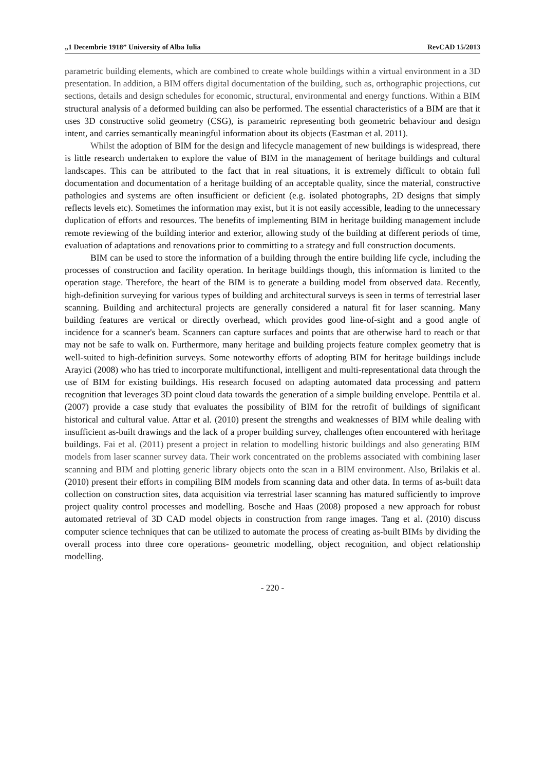„1 Decembrie 1918” University of Alba Iulia RevCAD 15/2013
parametric building elements, which are combined to create whole buildings within a virtual environment in a 3D presentation. In addition, a BIM offers digital documentation of the building, such as, orthographic projections, cut sections, details and design schedules for economic, structural, environmental and energy functions. Within a BIM structural analysis of a deformed building can also be performed. The essential characteristics of a BIM are that it uses 3D constructive solid geometry (CSG), is parametric representing both geometric behaviour and design intent, and carries semantically meaningful information about its objects (Eastman et al. 2011).
Whilst the adoption of BIM for the design and lifecycle management of new buildings is widespread, there is little research undertaken to explore the value of BIM in the management of heritage buildings and cultural landscapes. This can be attributed to the fact that in real situations, it is extremely difficult to obtain full documentation and documentation of a heritage building of an acceptable quality, since the material, constructive pathologies and systems are often insufficient or deficient (e.g. isolated photographs, 2D designs that simply reflects levels etc). Sometimes the information may exist, but it is not easily accessible, leading to the unnecessary duplication of efforts and resources. The benefits of implementing BIM in heritage building management include remote reviewing of the building interior and exterior, allowing study of the building at different periods of time, evaluation of adaptations and renovations prior to committing to a strategy and full construction documents.
BIM can be used to store the information of a building through the entire building life cycle, including the processes of construction and facility operation. In heritage buildings though, this information is limited to the operation stage. Therefore, the heart of the BIM is to generate a building model from observed data. Recently, high-definition surveying for various types of building and architectural surveys is seen in terms of terrestrial laser scanning. Building and architectural projects are generally considered a natural fit for laser scanning. Many building features are vertical or directly overhead, which provides good line-of-sight and a good angle of incidence for a scanner's beam. Scanners can capture surfaces and points that are otherwise hard to reach or that may not be safe to walk on. Furthermore, many heritage and building projects feature complex geometry that is well-suited to high-definition surveys. Some noteworthy efforts of adopting BIM for heritage buildings include Arayici (2008) who has tried to incorporate multifunctional, intelligent and multi-representational data through the use of BIM for existing buildings. His research focused on adapting automated data processing and pattern recognition that leverages 3D point cloud data towards the generation of a simple building envelope. Penttila et al. (2007) provide a case study that evaluates the possibility of BIM for the retrofit of buildings of significant historical and cultural value. Attar et al. (2010) present the strengths and weaknesses of BIM while dealing with insufficient as-built drawings and the lack of a proper building survey, challenges often encountered with heritage buildings. Fai et al. (2011) present a project in relation to modelling historic buildings and also generating BIM models from laser scanner survey data. Their work concentrated on the problems associated with combining laser scanning and BIM and plotting generic library objects onto the scan in a BIM environment. Also, Brilakis et al. (2010) present their efforts in compiling BIM models from scanning data and other data. In terms of as-built data collection on construction sites, data acquisition via terrestrial laser scanning has matured sufficiently to improve project quality control processes and modelling. Bosche and Haas (2008) proposed a new approach for robust automated retrieval of 3D CAD model objects in construction from range images. Tang et al. (2010) discuss computer science techniques that can be utilized to automate the process of creating as-built BIMs by dividing the overall process into three core operations- geometric modelling, object recognition, and object relationship modelling.
- 220 -